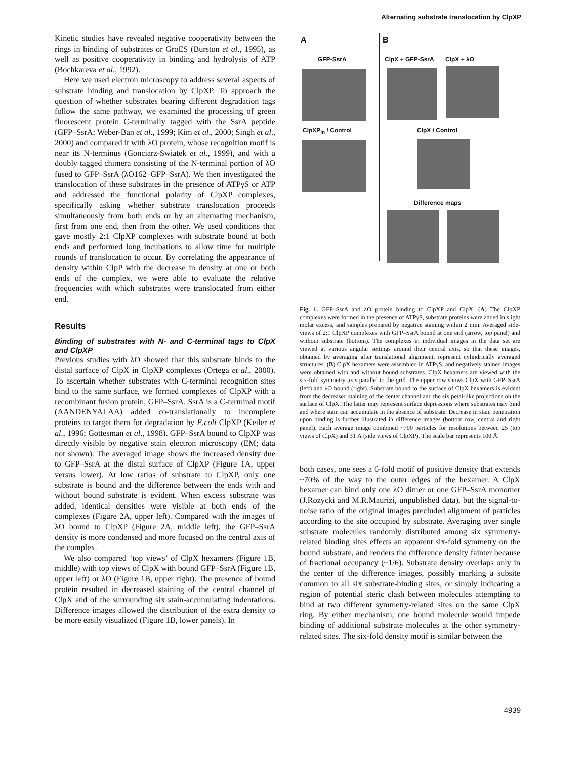Alternating substrate translocation by ClpXP
Kinetic studies have revealed negative cooperativity between the rings in binding of substrates or GroES (Burston et al., 1995), as well as positive cooperativity in binding and hydrolysis of ATP (Bochkareva et al., 1992).
Here we used electron microscopy to address several aspects of substrate binding and translocation by ClpXP. To approach the question of whether substrates bearing different degradation tags follow the same pathway, we examined the processing of green fluorescent protein C-terminally tagged with the SsrA peptide (GFP–SsrA; Weber-Ban et al., 1999; Kim et al., 2000; Singh et al., 2000) and compared it with λO protein, whose recognition motif is near its N-terminus (Gonciarz-Swiatek et al., 1999), and with a doubly tagged chimera consisting of the N-terminal portion of λO fused to GFP–SsrA (λO162–GFP–SsrA). We then investigated the translocation of these substrates in the presence of ATPγS or ATP and addressed the functional polarity of ClpXP complexes, specifically asking whether substrate translocation proceeds simultaneously from both ends or by an alternating mechanism, first from one end, then from the other. We used conditions that gave mostly 2:1 ClpXP complexes with substrate bound at both ends and performed long incubations to allow time for multiple rounds of translocation to occur. By correlating the appearance of density within ClpP with the decrease in density at one or both ends of the complex, we were able to evaluate the relative frequencies with which substrates were translocated from either end.
Results
Binding of substrates with N- and C-terminal tags to ClpX and ClpXP
Previous studies with λO showed that this substrate binds to the distal surface of ClpX in ClpXP complexes (Ortega et al., 2000). To ascertain whether substrates with C-terminal recognition sites bind to the same surface, we formed complexes of ClpXP with a recombinant fusion protein, GFP–SsrA. SsrA is a C-terminal motif (AANDENYALAA) added co-translationally to incomplete proteins to target them for degradation by E.coli ClpXP (Keiler et al., 1996; Gottesman et al., 1998). GFP–SsrA bound to ClpXP was directly visible by negative stain electron microscopy (EM; data not shown). The averaged image shows the increased density due to GFP–SsrA at the distal surface of ClpXP (Figure 1A, upper versus lower). At low ratios of substrate to ClpXP, only one substrate is bound and the difference between the ends with and without bound substrate is evident. When excess substrate was added, identical densities were visible at both ends of the complexes (Figure 2A, upper left). Compared with the images of λO bound to ClpXP (Figure 2A, middle left), the GFP–SsrA density is more condensed and more focused on the central axis of the complex.
We also compared ‘top views’ of ClpX hexamers (Figure 1B, middle) with top views of ClpX with bound GFP–SsrA (Figure 1B, upper left) or λO (Figure 1B, upper right). The presence of bound protein resulted in decreased staining of the central channel of ClpX and of the surrounding six stain-accumulating indentations. Difference images allowed the distribution of the extra density to be more easily visualized (Figure 1B, lower panels). In
A B
GFP-SsrA ClpX + GFP-SsrA ClpX + λO
ClpXP<sub>in</sub> / Control ClpX / Control
Difference maps
Fig. 1. GFP–SsrA and λO protein binding to ClpXP and ClpX. (A) The ClpXP complexes were formed in the presence of ATPγS, substrate proteins were added in slight molar excess, and samples prepared by negative staining within 2 min. Averaged side-views of 2:1 ClpXP complexes with GFP–SsrA bound at one end (arrow, top panel) and without substrate (bottom). The complexes in individual images in the data set are viewed at various angular settings around their central axis, so that these images, obtained by averaging after translational alignment, represent cylindrically averaged structures. (B) ClpX hexamers were assembled in ATPγS, and negatively stained images were obtained with and without bound substrates. ClpX hexamers are viewed with the six-fold symmetry axis parallel to the grid. The upper row shows ClpX with GFP–SsrA (left) and λO bound (right). Substrate bound to the surface of ClpX hexamers is evident from the decreased staining of the center channel and the six petal-like projections on the surface of ClpX. The latter may represent surface depressions where substrates may bind and where stain can accumulate in the absence of substrate. Decrease in stain penetration upon binding is further illustrated in difference images (bottom row, central and right panel). Each average image combined ~700 particles for resolutions between 25 (top views of ClpX) and 31 Å (side views of ClpXP). The scale bar represents 100 Å.
both cases, one sees a 6-fold motif of positive density that extends ~70% of the way to the outer edges of the hexamer. A ClpX hexamer can bind only one λO dimer or one GFP–SsrA monomer (J.Rozycki and M.R.Maurizi, unpublished data), but the signal-to-noise ratio of the original images precluded alignment of particles according to the site occupied by substrate. Averaging over single substrate molecules randomly distributed among six symmetry-related binding sites effects an apparent six-fold symmetry on the bound substrate, and renders the difference density fainter because of fractional occupancy (~1/6). Substrate density overlaps only in the center of the difference images, possibly marking a subsite common to all six substrate-binding sites, or simply indicating a region of potential steric clash between molecules attempting to bind at two different symmetry-related sites on the same ClpX ring. By either mechanism, one bound molecule would impede binding of additional substrate molecules at the other symmetry-related sites. The six-fold density motif is similar between the
4939